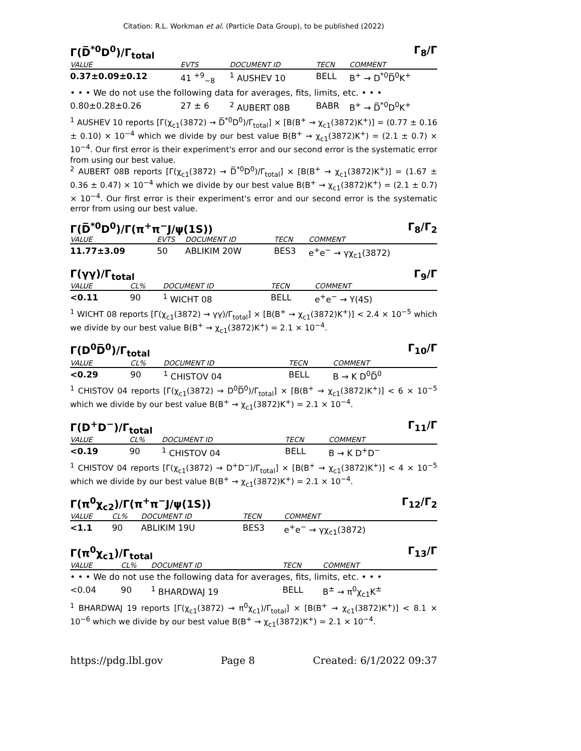Citation: R.L. Workman et al. (Particle Data Group), to be published (2022)
Γ(D̅<sup>*0</sup>D<sup>0</sup>)/Γ<sub>total</sub> Γ<sub>8</sub>/Γ
| VALUE | EVTS | DOCUMENT ID | TECN | COMMENT |
| --- | --- | --- | --- | --- |
| 0.37±0.09±0.12 | 41 <sup>+9</sup><sub>−8</sub> | <sup>1</sup> AUSHEV 10 | BELL | B<sup>+</sup> → D<sup>*0</sup>D̅<sup>0</sup>K<sup>+</sup> |
| • • • We do not use the following data for averages, fits, limits, etc. • • • | | | | |
| 0.80±0.28±0.26 | 27 ± 6 | <sup>2</sup> AUBERT 08B | BABR | B<sup>+</sup> → D̅<sup>*0</sup>D<sup>0</sup>K<sup>+</sup> |
<sup>1</sup> AUSHEV 10 reports [Γ(χ<sub>c1</sub>(3872) → D̅<sup>*0</sup>D<sup>0</sup>)/Γ<sub>total</sub>] × [B(B<sup>+</sup> → χ<sub>c1</sub>(3872)K<sup>+</sup>)] = (0.77 ± 0.16 ± 0.10) × 10<sup>−4</sup> which we divide by our best value B(B<sup>+</sup> → χ<sub>c1</sub>(3872)K<sup>+</sup>) = (2.1 ± 0.7) × 10<sup>−4</sup>. Our first error is their experiment's error and our second error is the systematic error from using our best value.
<sup>2</sup> AUBERT 08B reports [Γ(χ<sub>c1</sub>(3872) → D̅<sup>*0</sup>D<sup>0</sup>)/Γ<sub>total</sub>] × [B(B<sup>+</sup> → χ<sub>c1</sub>(3872)K<sup>+</sup>)] = (1.67 ± 0.36 ± 0.47) × 10<sup>−4</sup> which we divide by our best value B(B<sup>+</sup> → χ<sub>c1</sub>(3872)K<sup>+</sup>) = (2.1 ± 0.7) × 10<sup>−4</sup>. Our first error is their experiment's error and our second error is the systematic error from using our best value.
Γ(D̅<sup>*0</sup>D<sup>0</sup>)/Γ(π<sup>+</sup>π<sup>−</sup>J/ψ(1S)) Γ<sub>8</sub>/Γ<sub>2</sub>
| VALUE | EVTS | DOCUMENT ID | TECN | COMMENT |
| --- | --- | --- | --- | --- |
| 11.77±3.09 | 50 | ABLIKIM 20W | BES3 | e<sup>+</sup>e<sup>−</sup> → γχ<sub>c1</sub>(3872) |
Γ(γγ)/Γ<sub>total</sub> Γ<sub>9</sub>/Γ
| VALUE | CL% | DOCUMENT ID | TECN | COMMENT |
| --- | --- | --- | --- | --- |
| <0.11 | 90 | <sup>1</sup> WICHT 08 | BELL | e<sup>+</sup>e<sup>−</sup> → Υ(4S) |
<sup>1</sup> WICHT 08 reports [Γ(χ<sub>c1</sub>(3872) → γγ)/Γ<sub>total</sub>] × [B(B<sup>+</sup> → χ<sub>c1</sub>(3872)K<sup>+</sup>)] < 2.4 × 10<sup>−5</sup> which we divide by our best value B(B<sup>+</sup> → χ<sub>c1</sub>(3872)K<sup>+</sup>) = 2.1 × 10<sup>−4</sup>.
Γ(D<sup>0</sup>D̅<sup>0</sup>)/Γ<sub>total</sub> Γ<sub>10</sub>/Γ
| VALUE | CL% | DOCUMENT ID | TECN | COMMENT |
| --- | --- | --- | --- | --- |
| <0.29 | 90 | <sup>1</sup> CHISTOV 04 | BELL | B → K D<sup>0</sup>D̅<sup>0</sup> |
<sup>1</sup> CHISTOV 04 reports [Γ(χ<sub>c1</sub>(3872) → D<sup>0</sup>D̅<sup>0</sup>)/Γ<sub>total</sub>] × [B(B<sup>+</sup> → χ<sub>c1</sub>(3872)K<sup>+</sup>)] < 6 × 10<sup>−5</sup> which we divide by our best value B(B<sup>+</sup> → χ<sub>c1</sub>(3872)K<sup>+</sup>) = 2.1 × 10<sup>−4</sup>.
Γ(D<sup>+</sup>D<sup>−</sup>)/Γ<sub>total</sub> Γ<sub>11</sub>/Γ
| VALUE | CL% | DOCUMENT ID | TECN | COMMENT |
| --- | --- | --- | --- | --- |
| <0.19 | 90 | <sup>1</sup> CHISTOV 04 | BELL | B → K D<sup>+</sup>D<sup>−</sup> |
<sup>1</sup> CHISTOV 04 reports [Γ(χ<sub>c1</sub>(3872) → D<sup>+</sup>D<sup>−</sup>)/Γ<sub>total</sub>] × [B(B<sup>+</sup> → χ<sub>c1</sub>(3872)K<sup>+</sup>)] < 4 × 10<sup>−5</sup> which we divide by our best value B(B<sup>+</sup> → χ<sub>c1</sub>(3872)K<sup>+</sup>) = 2.1 × 10<sup>−4</sup>.
Γ(π<sup>0</sup>χ<sub>c2</sub>)/Γ(π<sup>+</sup>π<sup>−</sup>J/ψ(1S)) Γ<sub>12</sub>/Γ<sub>2</sub>
| VALUE | CL% | DOCUMENT ID | TECN | COMMENT |
| --- | --- | --- | --- | --- |
| <1.1 | 90 | ABLIKIM 19U | BES3 | e<sup>+</sup>e<sup>−</sup> → γχ<sub>c1</sub>(3872) |
Γ(π<sup>0</sup>χ<sub>c1</sub>)/Γ<sub>total</sub> Γ<sub>13</sub>/Γ
| VALUE | CL% | DOCUMENT ID | TECN | COMMENT |
| --- | --- | --- | --- | --- |
| • • • We do not use the following data for averages, fits, limits, etc. • • • | | | | |
| <0.04 | 90 | <sup>1</sup> BHARDWAJ 19 | BELL | B<sup>±</sup> → π<sup>0</sup>χ<sub>c1</sub>K<sup>±</sup> |
<sup>1</sup> BHARDWAJ 19 reports [Γ(χ<sub>c1</sub>(3872) → π<sup>0</sup>χ<sub>c1</sub>)/Γ<sub>total</sub>] × [B(B<sup>+</sup> → χ<sub>c1</sub>(3872)K<sup>+</sup>)] < 8.1 × 10<sup>−6</sup> which we divide by our best value B(B<sup>+</sup> → χ<sub>c1</sub>(3872)K<sup>+</sup>) = 2.1 × 10<sup>−4</sup>.
https://pdg.lbl.gov Page 8 Created: 6/1/2022 09:37